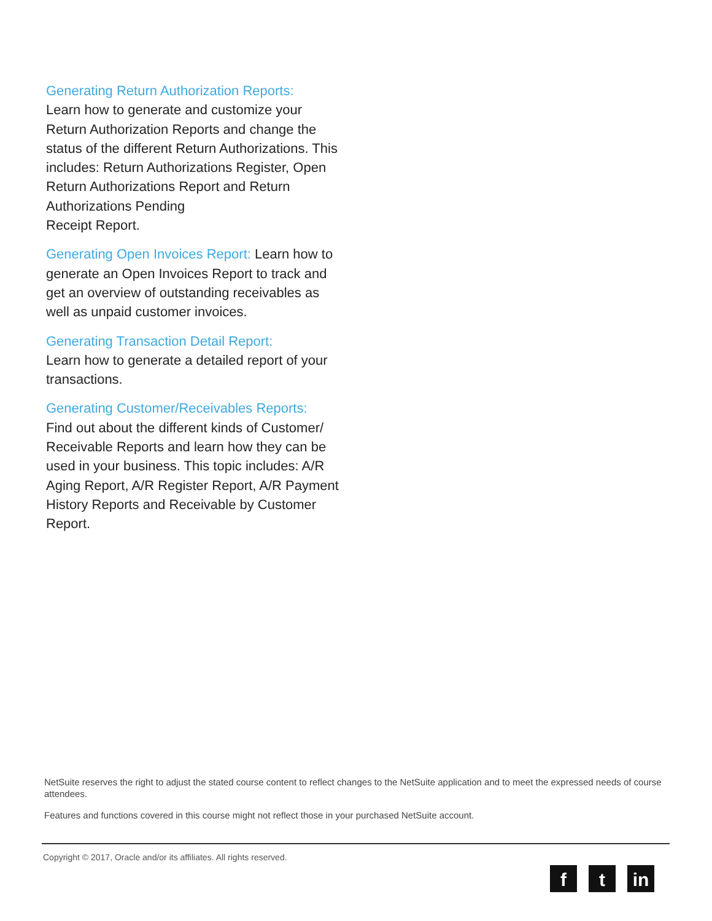Generating Return Authorization Reports:
Learn how to generate and customize your Return Authorization Reports and change the status of the different Return Authorizations. This includes: Return Authorizations Register, Open Return Authorizations Report and Return Authorizations Pending
Receipt Report.
Generating Open Invoices Report: Learn how to generate an Open Invoices Report to track and get an overview of outstanding receivables as well as unpaid customer invoices.
Generating Transaction Detail Report:
Learn how to generate a detailed report of your transactions.
Generating Customer/Receivables Reports:
Find out about the different kinds of Customer/ Receivable Reports and learn how they can be used in your business. This topic includes: A/R Aging Report, A/R Register Report, A/R Payment History Reports and Receivable by Customer Report.
NetSuite reserves the right to adjust the stated course content to reflect changes to the NetSuite application and to meet the expressed needs of course attendees.
Features and functions covered in this course might not reflect those in your purchased NetSuite account.
Copyright © 2017, Oracle and/or its affiliates. All rights reserved.
f t in